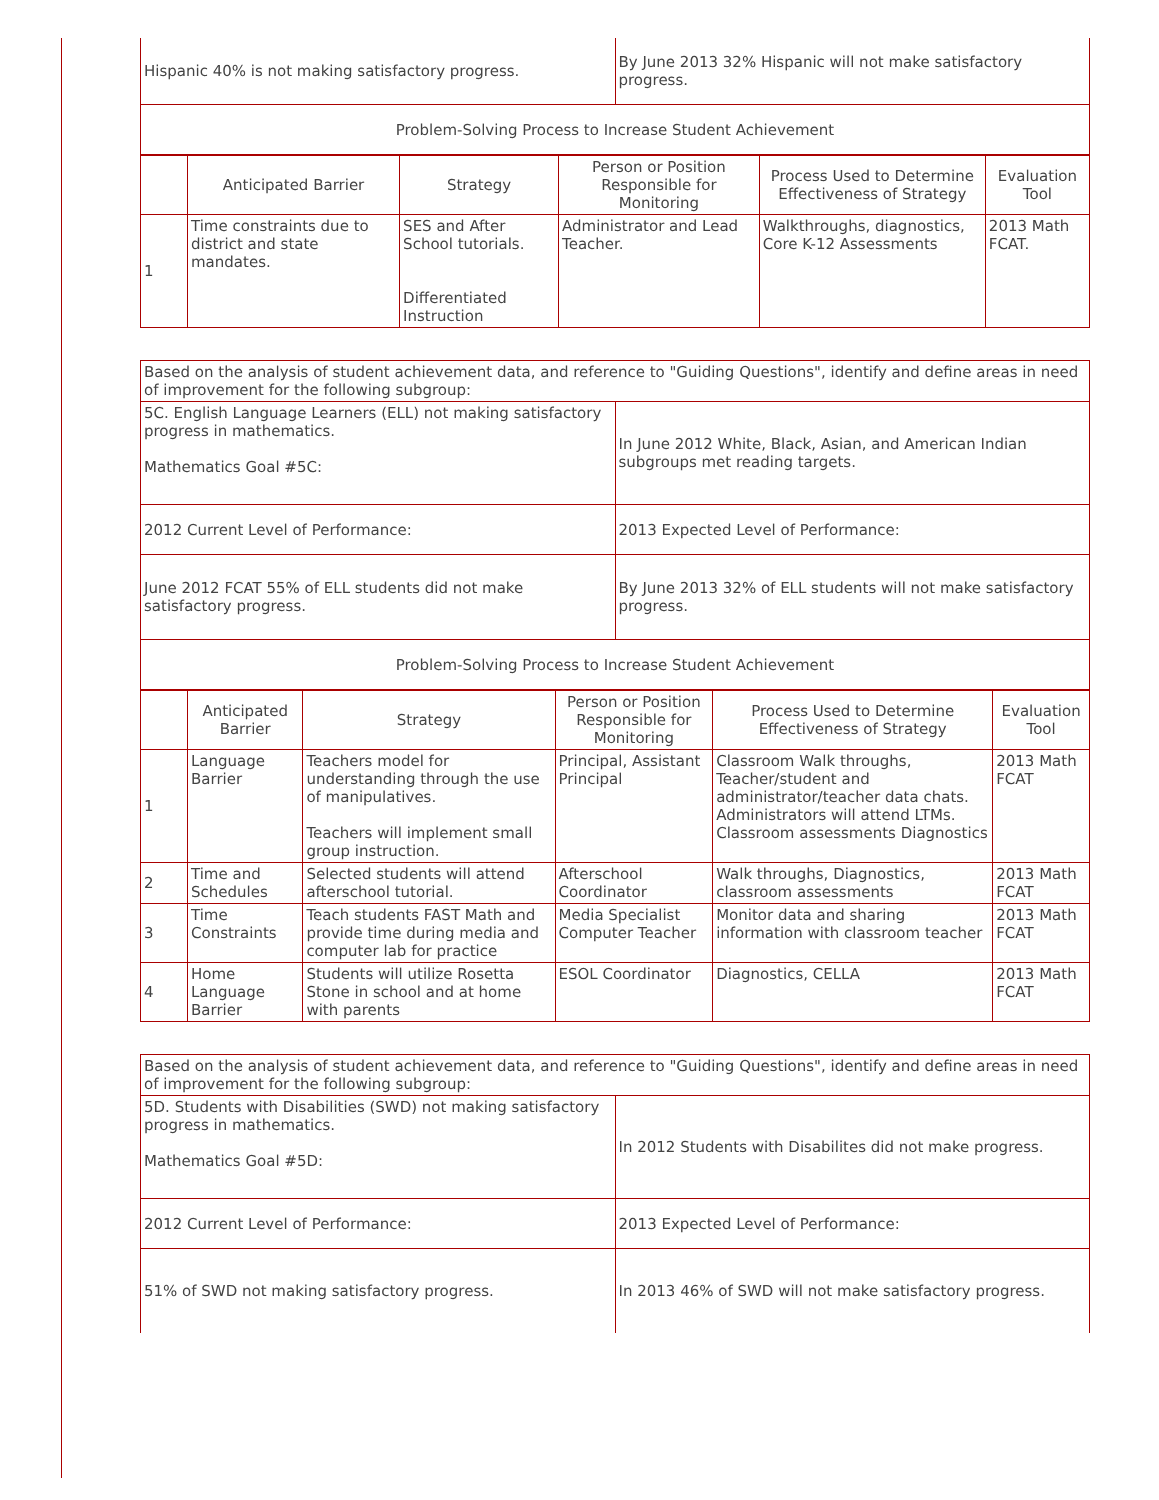| Hispanic 40% is not making satisfactory progress. | By June 2013 32% Hispanic will not make satisfactory progress. |
| Problem-Solving Process to Increase Student Achievement | |
| | Anticipated Barrier | Strategy | Person or Position Responsible for Monitoring | Process Used to Determine Effectiveness of Strategy | Evaluation Tool |
| --- | --- | --- | --- | --- | --- |
| 1 | Time constraints due to district and state mandates. | SES and After School tutorials. Differentiated Instruction | Administrator and Lead Teacher. | Walkthroughs, diagnostics, Core K-12 Assessments | 2013 Math FCAT. |
| Based on the analysis of student achievement data, and reference to "Guiding Questions", identify and define areas in need of improvement for the following subgroup: | |
| 5C. English Language Learners (ELL) not making satisfactory progress in mathematics. Mathematics Goal #5C: | In June 2012 White, Black, Asian, and American Indian subgroups met reading targets. |
| 2012 Current Level of Performance: | 2013 Expected Level of Performance: |
| June 2012 FCAT 55% of ELL students did not make satisfactory progress. | By June 2013 32% of ELL students will not make satisfactory progress. |
| Problem-Solving Process to Increase Student Achievement | |
| | Anticipated Barrier | Strategy | Person or Position Responsible for Monitoring | Process Used to Determine Effectiveness of Strategy | Evaluation Tool |
| --- | --- | --- | --- | --- | --- |
| 1 | Language Barrier | Teachers model for understanding through the use of manipulatives. Teachers will implement small group instruction. | Principal, Assistant Principal | Classroom Walk throughs, Teacher/student and administrator/teacher data chats. Administrators will attend LTMs. Classroom assessments Diagnostics | 2013 Math FCAT |
| 2 | Time and Schedules | Selected students will attend afterschool tutorial. | Afterschool Coordinator | Walk throughs, Diagnostics, classroom assessments | 2013 Math FCAT |
| 3 | Time Constraints | Teach students FAST Math and provide time during media and computer lab for practice | Media Specialist Computer Teacher | Monitor data and sharing information with classroom teacher | 2013 Math FCAT |
| 4 | Home Language Barrier | Students will utilize Rosetta Stone in school and at home with parents | ESOL Coordinator | Diagnostics, CELLA | 2013 Math FCAT |
| Based on the analysis of student achievement data, and reference to "Guiding Questions", identify and define areas in need of improvement for the following subgroup: | |
| 5D. Students with Disabilities (SWD) not making satisfactory progress in mathematics. Mathematics Goal #5D: | In 2012 Students with Disabilites did not make progress. |
| 2012 Current Level of Performance: | 2013 Expected Level of Performance: |
| 51% of SWD not making satisfactory progress. | In 2013 46% of SWD will not make satisfactory progress. |